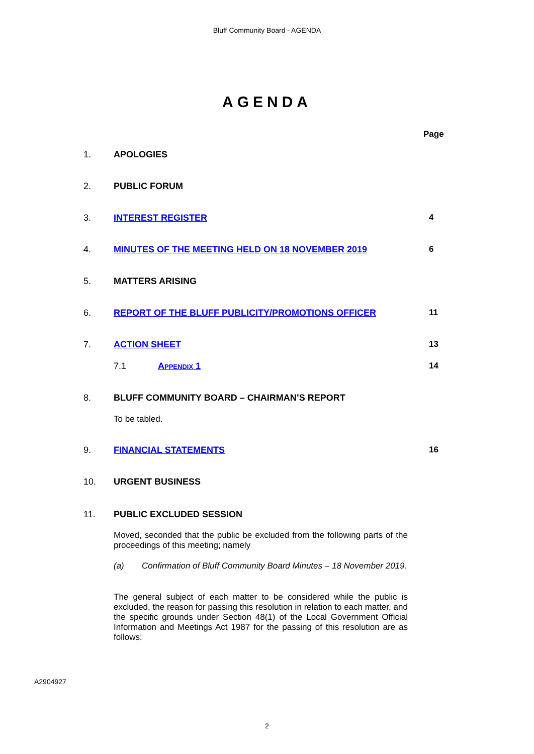Bluff Community Board - AGENDA
AGENDA
Page
1. APOLOGIES
2. PUBLIC FORUM
3. INTEREST REGISTER 4
4. MINUTES OF THE MEETING HELD ON 18 NOVEMBER 2019 6
5. MATTERS ARISING
6. REPORT OF THE BLUFF PUBLICITY/PROMOTIONS OFFICER 11
7. ACTION SHEET 13
7.1 APPENDIX 1 14
8. BLUFF COMMUNITY BOARD – CHAIRMAN’S REPORT
To be tabled.
9. FINANCIAL STATEMENTS 16
10. URGENT BUSINESS
11. PUBLIC EXCLUDED SESSION
Moved, seconded that the public be excluded from the following parts of the proceedings of this meeting; namely
(a) Confirmation of Bluff Community Board Minutes – 18 November 2019.
The general subject of each matter to be considered while the public is excluded, the reason for passing this resolution in relation to each matter, and the specific grounds under Section 48(1) of the Local Government Official Information and Meetings Act 1987 for the passing of this resolution are as follows:
A2904927
2